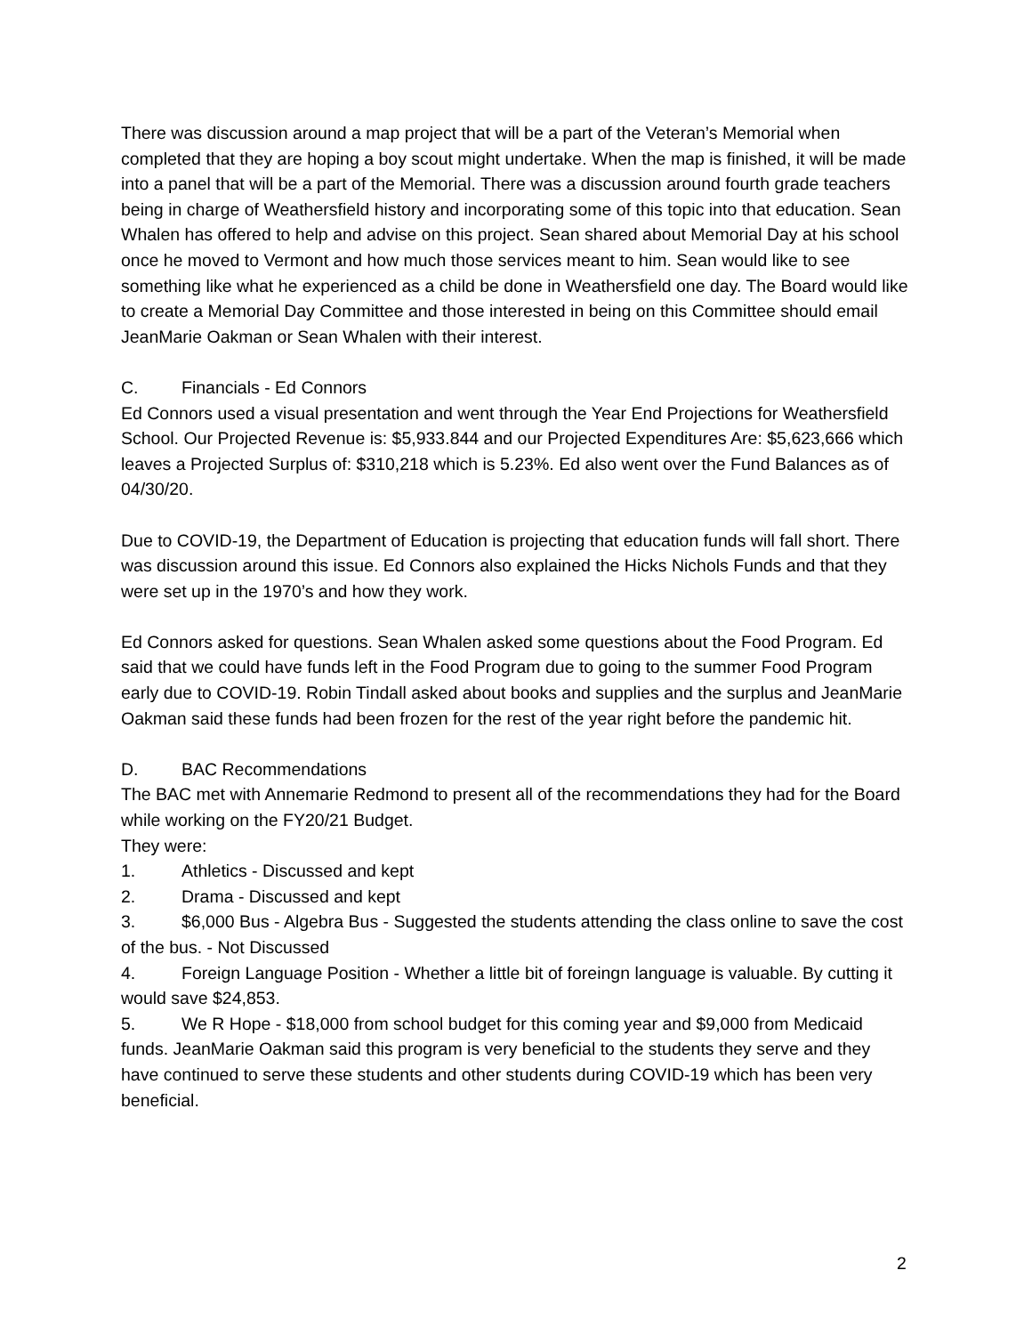There was discussion around a map project that will be a part of the Veteran’s Memorial when completed that they are hoping a boy scout might undertake. When the map is finished, it will be made into a panel that will be a part of the Memorial. There was a discussion around fourth grade teachers being in charge of Weathersfield history and incorporating some of this topic into that education. Sean Whalen has offered to help and advise on this project. Sean shared about Memorial Day at his school once he moved to Vermont and how much those services meant to him. Sean would like to see something like what he experienced as a child be done in Weathersfield one day. The Board would like to create a Memorial Day Committee and those interested in being on this Committee should email JeanMarie Oakman or Sean Whalen with their interest.
C. Financials - Ed Connors
Ed Connors used a visual presentation and went through the Year End Projections for Weathersfield School. Our Projected Revenue is: $5,933.844 and our Projected Expenditures Are: $5,623,666 which leaves a Projected Surplus of: $310,218 which is 5.23%. Ed also went over the Fund Balances as of 04/30/20.
Due to COVID-19, the Department of Education is projecting that education funds will fall short. There was discussion around this issue. Ed Connors also explained the Hicks Nichols Funds and that they were set up in the 1970’s and how they work.
Ed Connors asked for questions. Sean Whalen asked some questions about the Food Program. Ed said that we could have funds left in the Food Program due to going to the summer Food Program early due to COVID-19. Robin Tindall asked about books and supplies and the surplus and JeanMarie Oakman said these funds had been frozen for the rest of the year right before the pandemic hit.
D. BAC Recommendations
The BAC met with Annemarie Redmond to present all of the recommendations they had for the Board while working on the FY20/21 Budget.
They were:
1. Athletics - Discussed and kept
2. Drama - Discussed and kept
3. $6,000 Bus - Algebra Bus - Suggested the students attending the class online to save the cost of the bus. - Not Discussed
4. Foreign Language Position - Whether a little bit of foreingn language is valuable. By cutting it would save $24,853.
5. We R Hope - $18,000 from school budget for this coming year and $9,000 from Medicaid funds. JeanMarie Oakman said this program is very beneficial to the students they serve and they have continued to serve these students and other students during COVID-19 which has been very beneficial.
2